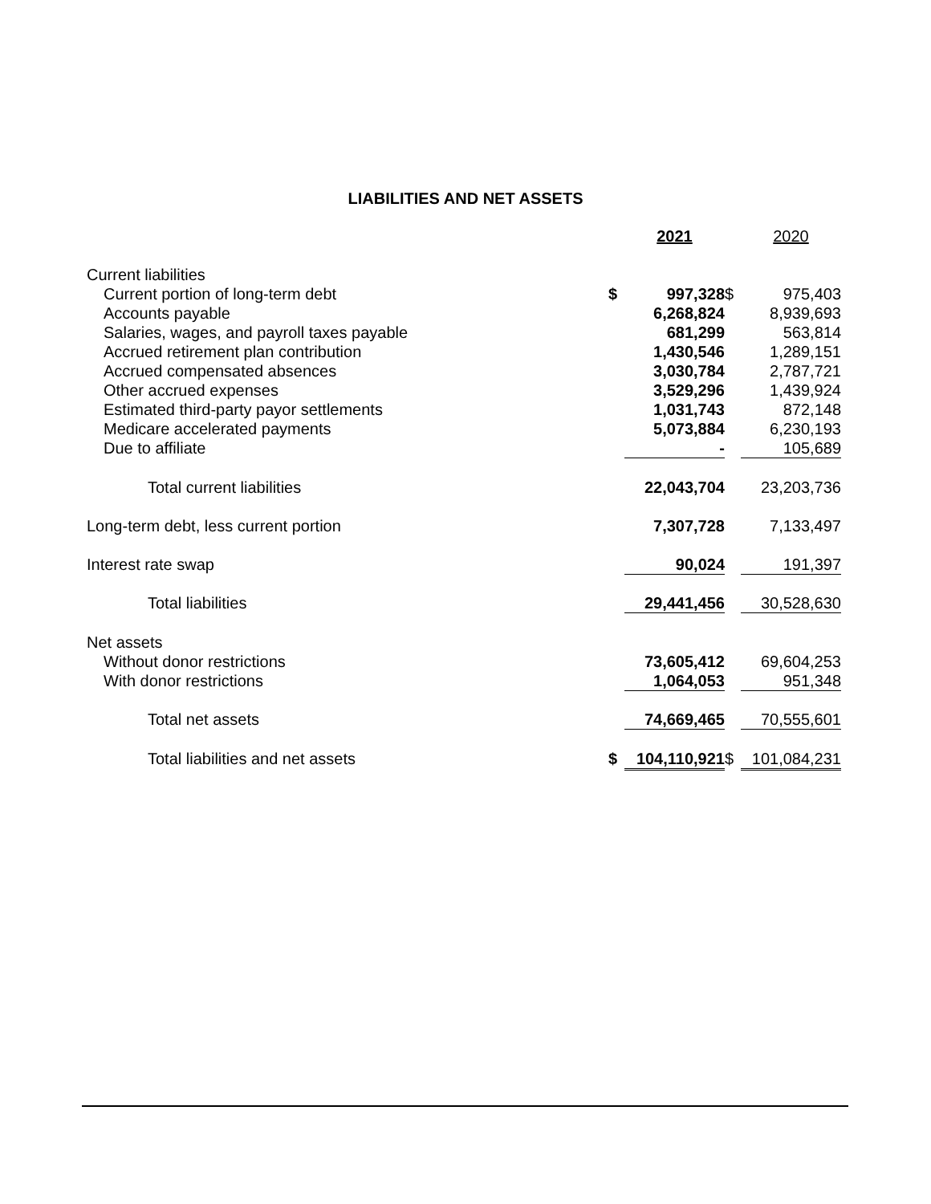LIABILITIES AND NET ASSETS
| | | 2021 | | 2020 |
| Current liabilities | | | | |
| Current portion of long-term debt | $ | 997,328 | $ | 975,403 |
| Accounts payable | | 6,268,824 | | 8,939,693 |
| Salaries, wages, and payroll taxes payable | | 681,299 | | 563,814 |
| Accrued retirement plan contribution | | 1,430,546 | | 1,289,151 |
| Accrued compensated absences | | 3,030,784 | | 2,787,721 |
| Other accrued expenses | | 3,529,296 | | 1,439,924 |
| Estimated third-party payor settlements | | 1,031,743 | | 872,148 |
| Medicare accelerated payments | | 5,073,884 | | 6,230,193 |
| Due to affiliate | | - | | 105,689 |
| Total current liabilities | | 22,043,704 | | 23,203,736 |
| Long-term debt, less current portion | | 7,307,728 | | 7,133,497 |
| Interest rate swap | | 90,024 | | 191,397 |
| Total liabilities | | 29,441,456 | | 30,528,630 |
| Net assets | | | | |
| Without donor restrictions | | 73,605,412 | | 69,604,253 |
| With donor restrictions | | 1,064,053 | | 951,348 |
| Total net assets | | 74,669,465 | | 70,555,601 |
| Total liabilities and net assets | $ | 104,110,921 | $ | 101,084,231 |